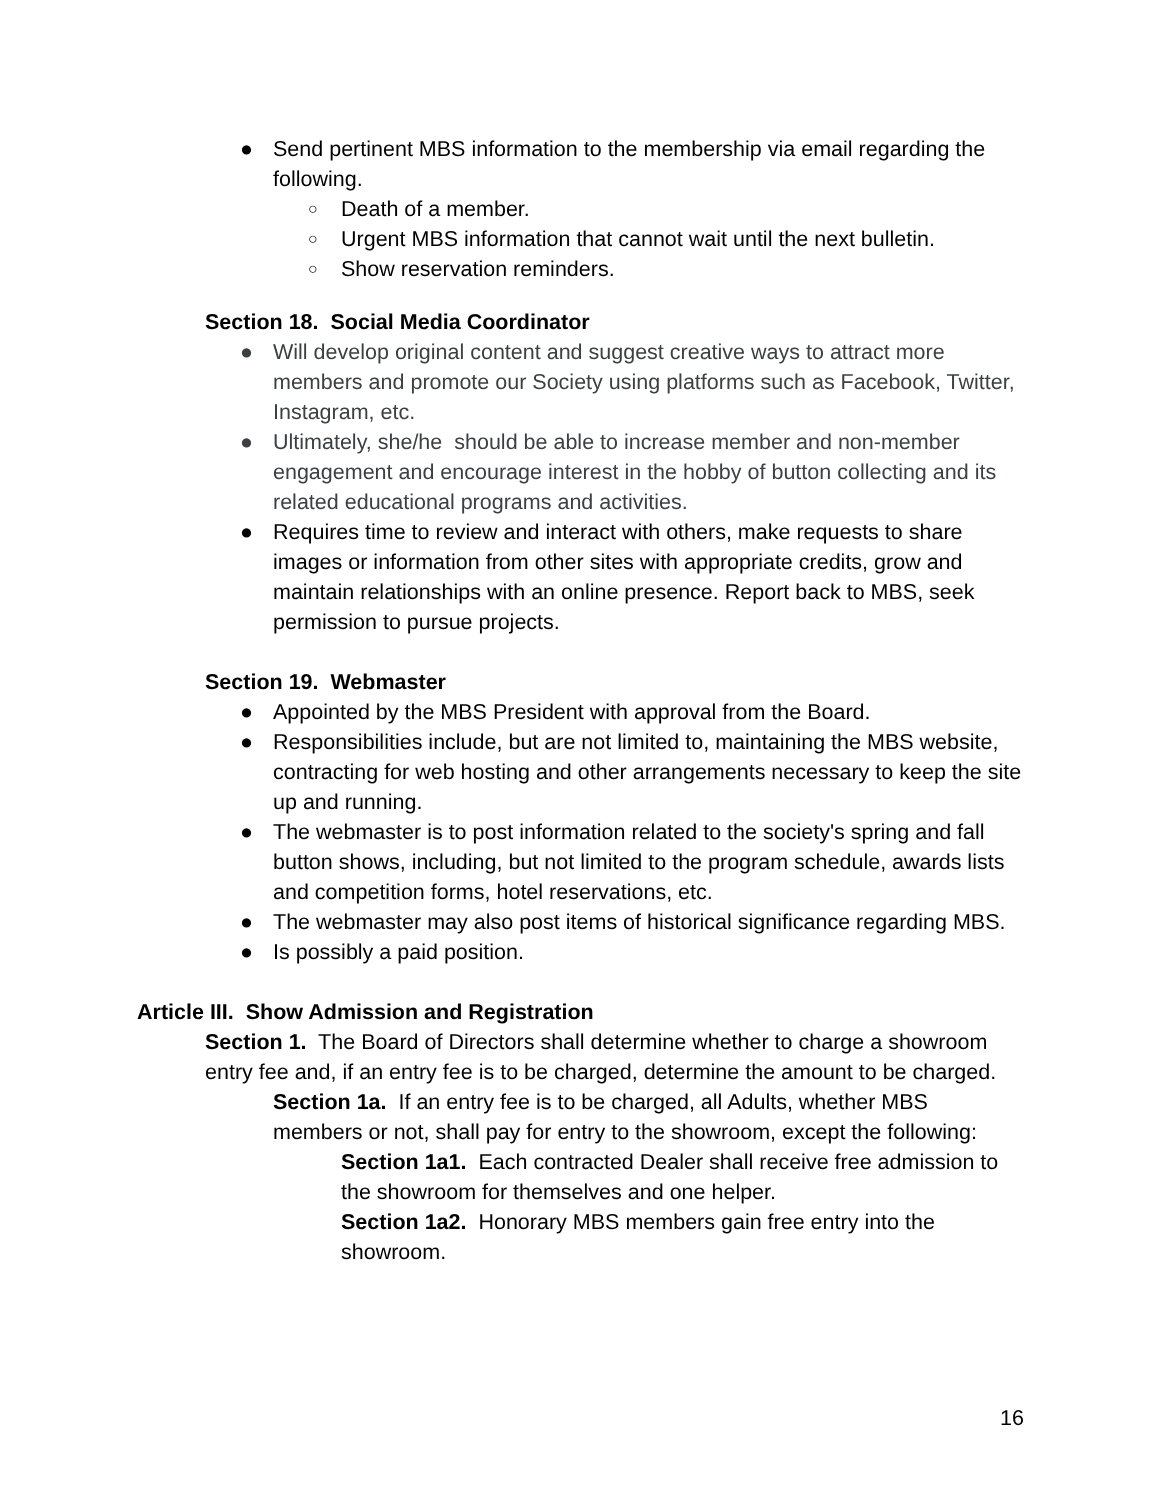● Send pertinent MBS information to the membership via email regarding the following.
○ Death of a member.
○ Urgent MBS information that cannot wait until the next bulletin.
○ Show reservation reminders.
Section 18. Social Media Coordinator
● Will develop original content and suggest creative ways to attract more members and promote our Society using platforms such as Facebook, Twitter, Instagram, etc.
● Ultimately, she/he should be able to increase member and non-member engagement and encourage interest in the hobby of button collecting and its related educational programs and activities.
● Requires time to review and interact with others, make requests to share images or information from other sites with appropriate credits, grow and maintain relationships with an online presence. Report back to MBS, seek permission to pursue projects.
Section 19. Webmaster
● Appointed by the MBS President with approval from the Board.
● Responsibilities include, but are not limited to, maintaining the MBS website, contracting for web hosting and other arrangements necessary to keep the site up and running.
● The webmaster is to post information related to the society's spring and fall button shows, including, but not limited to the program schedule, awards lists and competition forms, hotel reservations, etc.
● The webmaster may also post items of historical significance regarding MBS.
● Is possibly a paid position.
Article III. Show Admission and Registration
Section 1. The Board of Directors shall determine whether to charge a showroom entry fee and, if an entry fee is to be charged, determine the amount to be charged.
Section 1a. If an entry fee is to be charged, all Adults, whether MBS members or not, shall pay for entry to the showroom, except the following:
Section 1a1. Each contracted Dealer shall receive free admission to the showroom for themselves and one helper.
Section 1a2. Honorary MBS members gain free entry into the showroom.
16